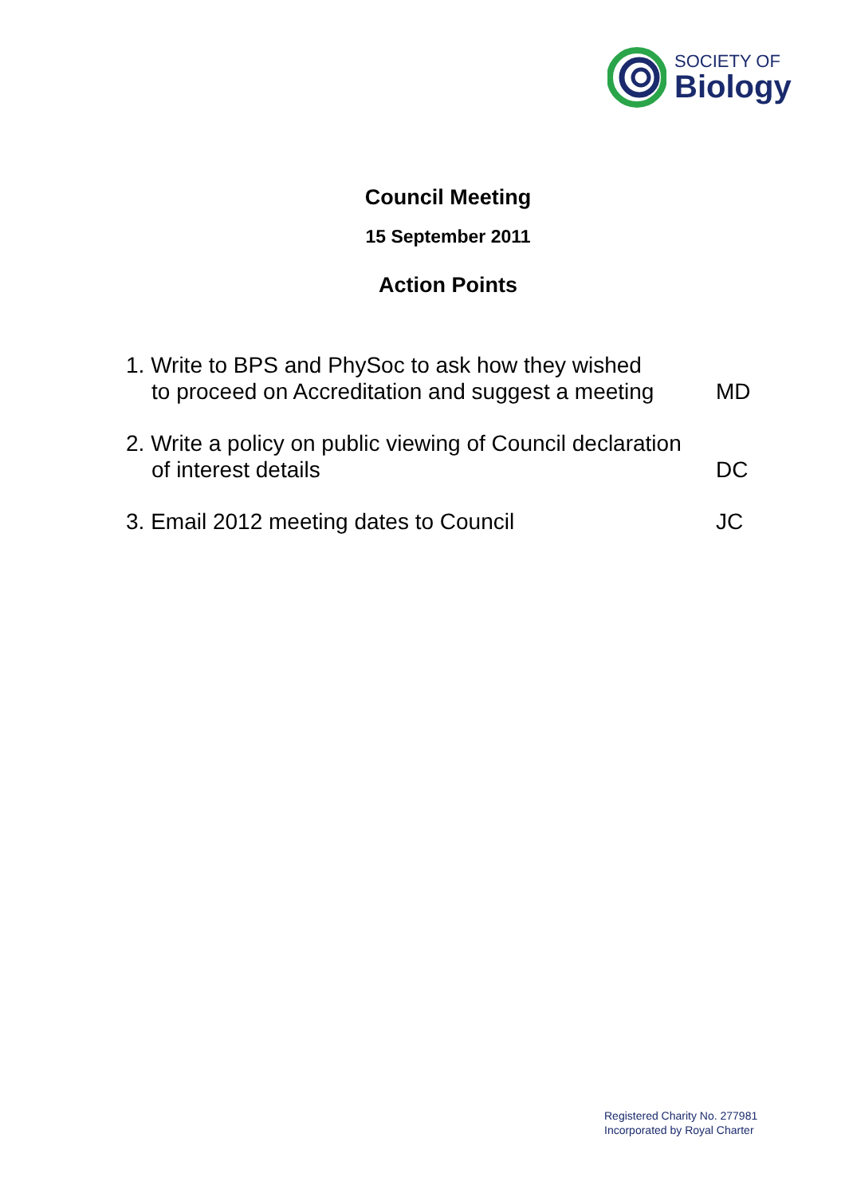SOCIETY OF
Biology
Council Meeting
15 September 2011
Action Points
1. Write to BPS and PhySoc to ask how they wished
to proceed on Accreditation and suggest a meeting
MD
2. Write a policy on public viewing of Council declaration
of interest details
DC
3. Email 2012 meeting dates to Council
JC
Registered Charity No. 277981
Incorporated by Royal Charter